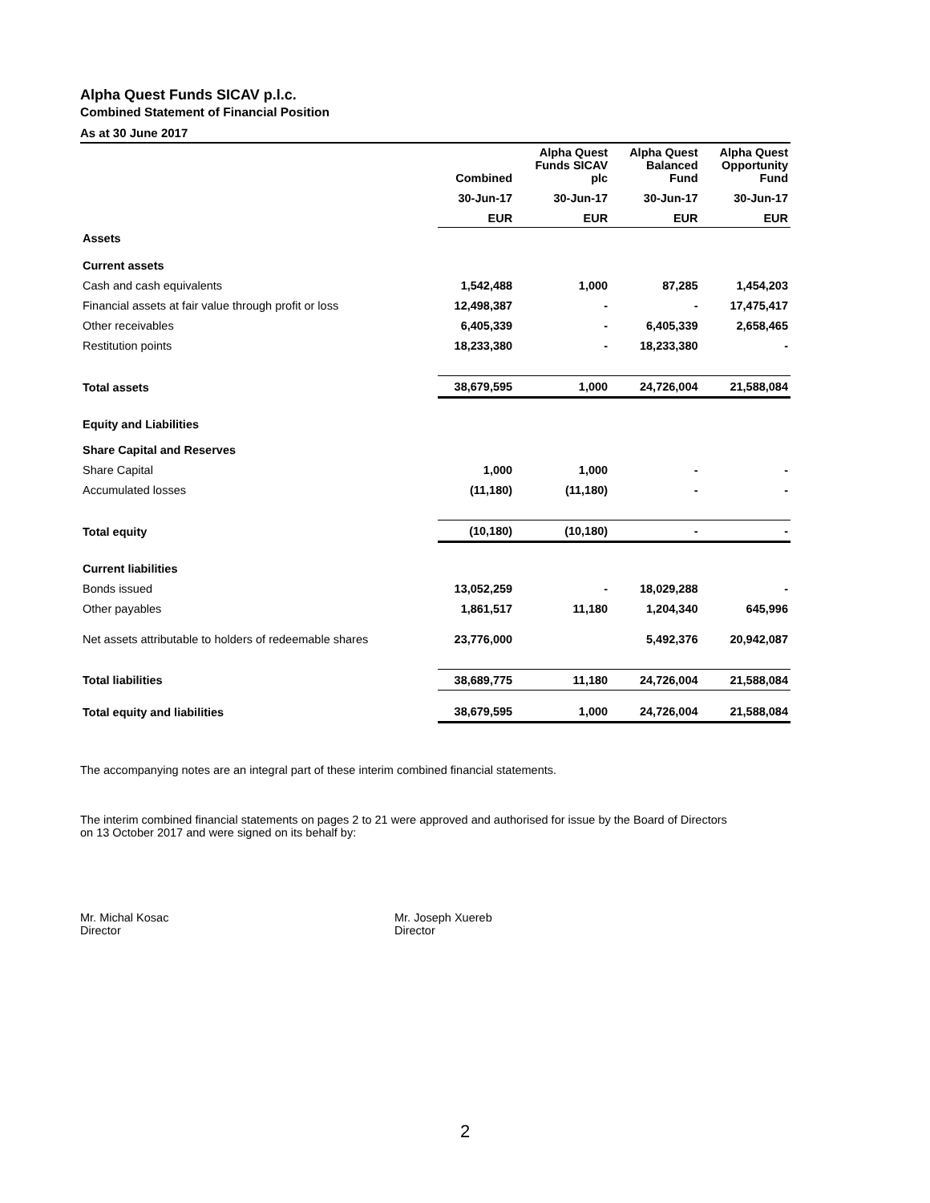Alpha Quest Funds SICAV p.l.c.
Combined Statement of Financial Position
As at 30 June 2017
| | Combined | Alpha Quest Funds SICAV plc | Alpha Quest Balanced Fund | Alpha Quest Opportunity Fund |
| --- | --- | --- | --- | --- |
| | 30-Jun-17 | 30-Jun-17 | 30-Jun-17 | 30-Jun-17 |
| | EUR | EUR | EUR | EUR |
| Assets | | | | |
| Current assets | | | | |
| Cash and cash equivalents | 1,542,488 | 1,000 | 87,285 | 1,454,203 |
| Financial assets at fair value through profit or loss | 12,498,387 | - | - | 17,475,417 |
| Other receivables | 6,405,339 | - | 6,405,339 | 2,658,465 |
| Restitution points | 18,233,380 | - | 18,233,380 | - |
| Total assets | 38,679,595 | 1,000 | 24,726,004 | 21,588,084 |
| Equity and Liabilities | | | | |
| Share Capital and Reserves | | | | |
| Share Capital | 1,000 | 1,000 | - | - |
| Accumulated losses | (11,180) | (11,180) | - | - |
| Total equity | (10,180) | (10,180) | - | - |
| Current liabilities | | | | |
| Bonds issued | 13,052,259 | - | 18,029,288 | - |
| Other payables | 1,861,517 | 11,180 | 1,204,340 | 645,996 |
| Net assets attributable to holders of redeemable shares | 23,776,000 | | 5,492,376 | 20,942,087 |
| Total liabilities | 38,689,775 | 11,180 | 24,726,004 | 21,588,084 |
| Total equity and liabilities | 38,679,595 | 1,000 | 24,726,004 | 21,588,084 |
The accompanying notes are an integral part of these interim combined financial statements.
The interim combined financial statements on pages 2 to 21 were approved and authorised for issue by the Board of Directors on 13 October 2017 and were signed on its behalf by:
Mr. Michal Kosac
Director
Mr. Joseph Xuereb
Director
2